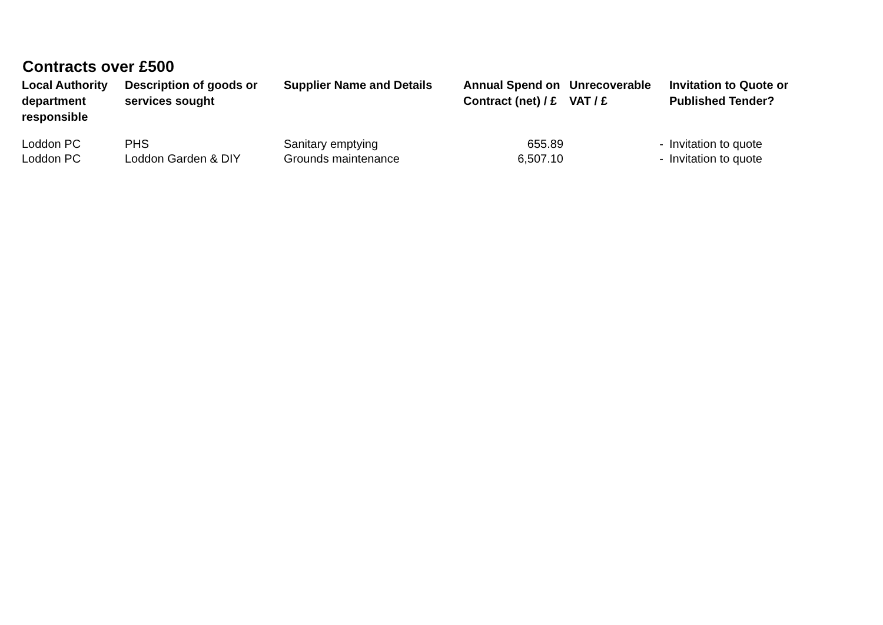Contracts over £500
| Local Authority department responsible | Description of goods or services sought | Supplier Name and Details | Annual Spend on Contract (net) / £ | Unrecoverable VAT / £ | Invitation to Quote or Published Tender? |
| --- | --- | --- | --- | --- | --- |
| Loddon PC | PHS | Sanitary emptying | 655.89 | - | Invitation to quote |
| Loddon PC | Loddon Garden & DIY | Grounds maintenance | 6,507.10 | - | Invitation to quote |